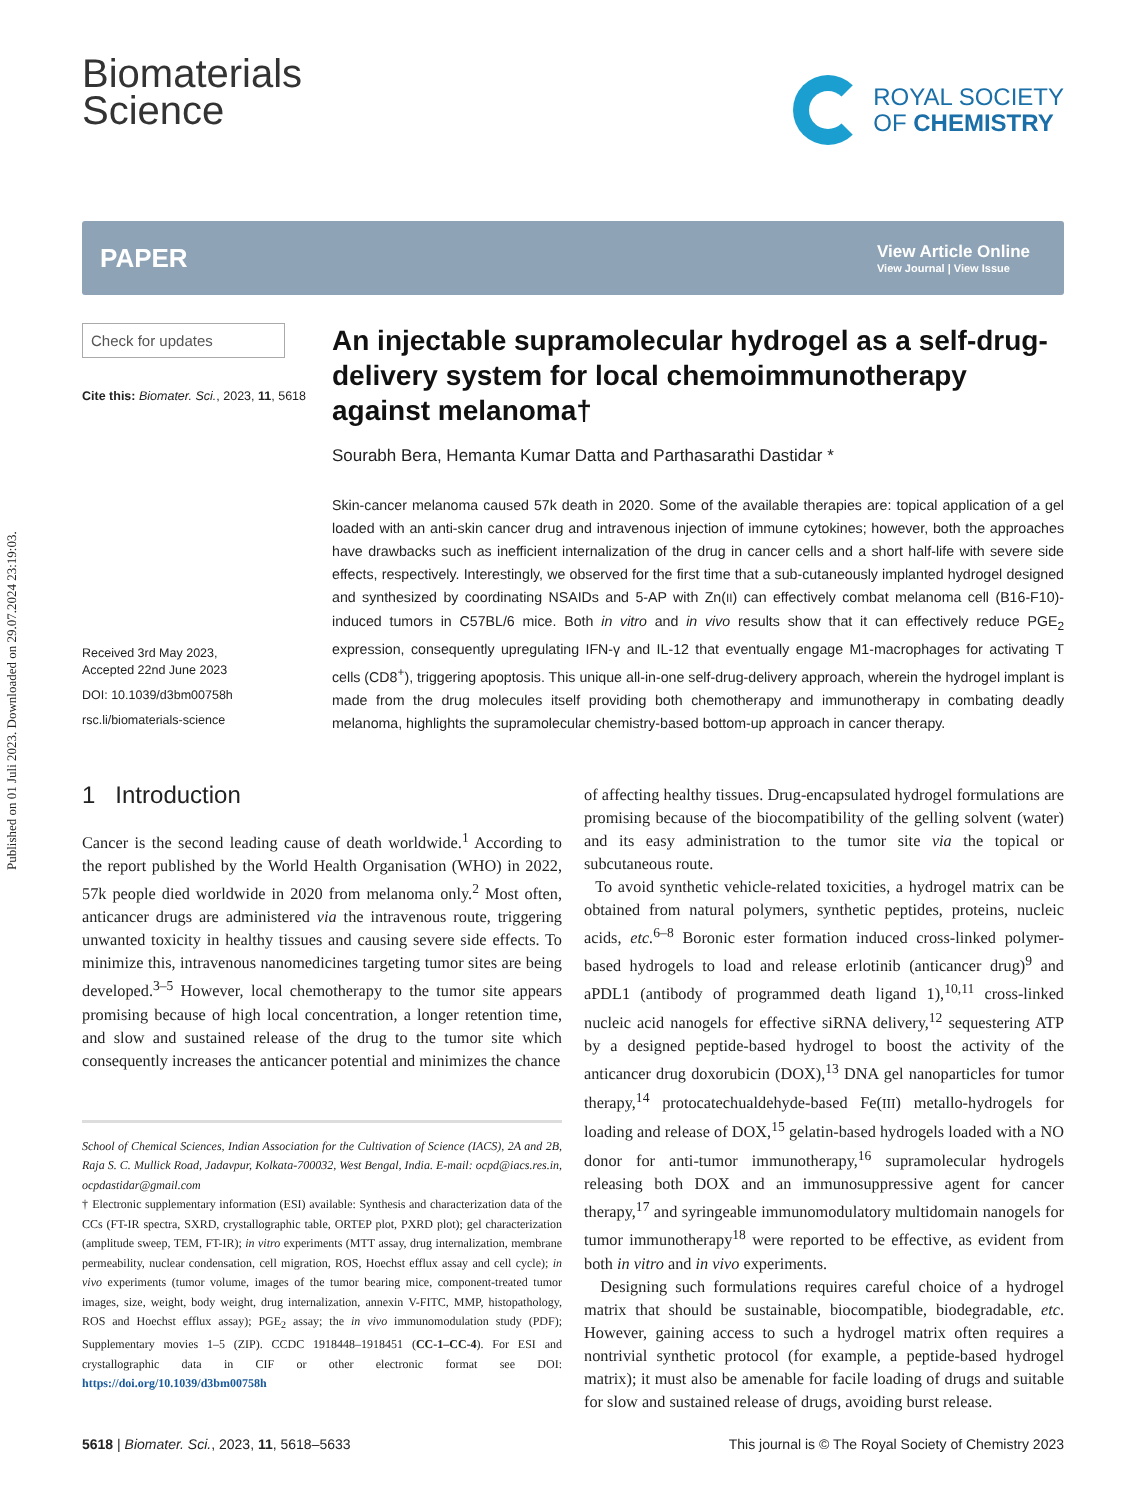Published on 01 Juli 2023. Downloaded on 29.07.2024 23:19:03.
Biomaterials
Science
ROYAL SOCIETY
OF CHEMISTRY
PAPER View Article Online
View Journal | View Issue
Check for updates
Cite this: Biomater. Sci., 2023, 11, 5618
Received 3rd May 2023,
Accepted 22nd June 2023
DOI: 10.1039/d3bm00758h
rsc.li/biomaterials-science
An injectable supramolecular hydrogel as a self-drug-delivery system for local chemoimmunotherapy against melanoma†
Sourabh Bera, Hemanta Kumar Datta and Parthasarathi Dastidar *
Skin-cancer melanoma caused 57k death in 2020. Some of the available therapies are: topical application of a gel loaded with an anti-skin cancer drug and intravenous injection of immune cytokines; however, both the approaches have drawbacks such as inefficient internalization of the drug in cancer cells and a short half-life with severe side effects, respectively. Interestingly, we observed for the first time that a sub-cutaneously implanted hydrogel designed and synthesized by coordinating NSAIDs and 5-AP with Zn(II) can effectively combat melanoma cell (B16-F10)-induced tumors in C57BL/6 mice. Both in vitro and in vivo results show that it can effectively reduce PGE<sub>2</sub> expression, consequently upregulating IFN-γ and IL-12 that eventually engage M1-macrophages for activating T cells (CD8<sup>+</sup>), triggering apoptosis. This unique all-in-one self-drug-delivery approach, wherein the hydrogel implant is made from the drug molecules itself providing both chemotherapy and immunotherapy in combating deadly melanoma, highlights the supramolecular chemistry-based bottom-up approach in cancer therapy.
1 Introduction
Cancer is the second leading cause of death worldwide.<sup>1</sup> According to the report published by the World Health Organisation (WHO) in 2022, 57k people died worldwide in 2020 from melanoma only.<sup>2</sup> Most often, anticancer drugs are administered via the intravenous route, triggering unwanted toxicity in healthy tissues and causing severe side effects. To minimize this, intravenous nanomedicines targeting tumor sites are being developed.<sup>3–5</sup> However, local chemotherapy to the tumor site appears promising because of high local concentration, a longer retention time, and slow and sustained release of the drug to the tumor site which consequently increases the anticancer potential and minimizes the chance
School of Chemical Sciences, Indian Association for the Cultivation of Science (IACS), 2A and 2B, Raja S. C. Mullick Road, Jadavpur, Kolkata-700032, West Bengal, India. E-mail: ocpd@iacs.res.in, ocpdastidar@gmail.com
† Electronic supplementary information (ESI) available: Synthesis and characterization data of the CCs (FT-IR spectra, SXRD, crystallographic table, ORTEP plot, PXRD plot); gel characterization (amplitude sweep, TEM, FT-IR); in vitro experiments (MTT assay, drug internalization, membrane permeability, nuclear condensation, cell migration, ROS, Hoechst efflux assay and cell cycle); in vivo experiments (tumor volume, images of the tumor bearing mice, component-treated tumor images, size, weight, body weight, drug internalization, annexin V-FITC, MMP, histopathology, ROS and Hoechst efflux assay); PGE<sub>2</sub> assay; the in vivo immunomodulation study (PDF); Supplementary movies 1–5 (ZIP). CCDC 1918448–1918451 (CC-1–CC-4). For ESI and crystallographic data in CIF or other electronic format see DOI: https://doi.org/10.1039/d3bm00758h
of affecting healthy tissues. Drug-encapsulated hydrogel formulations are promising because of the biocompatibility of the gelling solvent (water) and its easy administration to the tumor site via the topical or subcutaneous route.
To avoid synthetic vehicle-related toxicities, a hydrogel matrix can be obtained from natural polymers, synthetic peptides, proteins, nucleic acids, etc.<sup>6–8</sup> Boronic ester formation induced cross-linked polymer-based hydrogels to load and release erlotinib (anticancer drug)<sup>9</sup> and aPDL1 (antibody of programmed death ligand 1),<sup>10,11</sup> cross-linked nucleic acid nanogels for effective siRNA delivery,<sup>12</sup> sequestering ATP by a designed peptide-based hydrogel to boost the activity of the anticancer drug doxorubicin (DOX),<sup>13</sup> DNA gel nanoparticles for tumor therapy,<sup>14</sup> protocatechualdehyde-based Fe(III) metallo-hydrogels for loading and release of DOX,<sup>15</sup> gelatin-based hydrogels loaded with a NO donor for anti-tumor immunotherapy,<sup>16</sup> supramolecular hydrogels releasing both DOX and an immunosuppressive agent for cancer therapy,<sup>17</sup> and syringeable immunomodulatory multidomain nanogels for tumor immunotherapy<sup>18</sup> were reported to be effective, as evident from both in vitro and in vivo experiments.
Designing such formulations requires careful choice of a hydrogel matrix that should be sustainable, biocompatible, biodegradable, etc. However, gaining access to such a hydrogel matrix often requires a nontrivial synthetic protocol (for example, a peptide-based hydrogel matrix); it must also be amenable for facile loading of drugs and suitable for slow and sustained release of drugs, avoiding burst release.
5618 | Biomater. Sci., 2023, 11, 5618–5633 This journal is © The Royal Society of Chemistry 2023